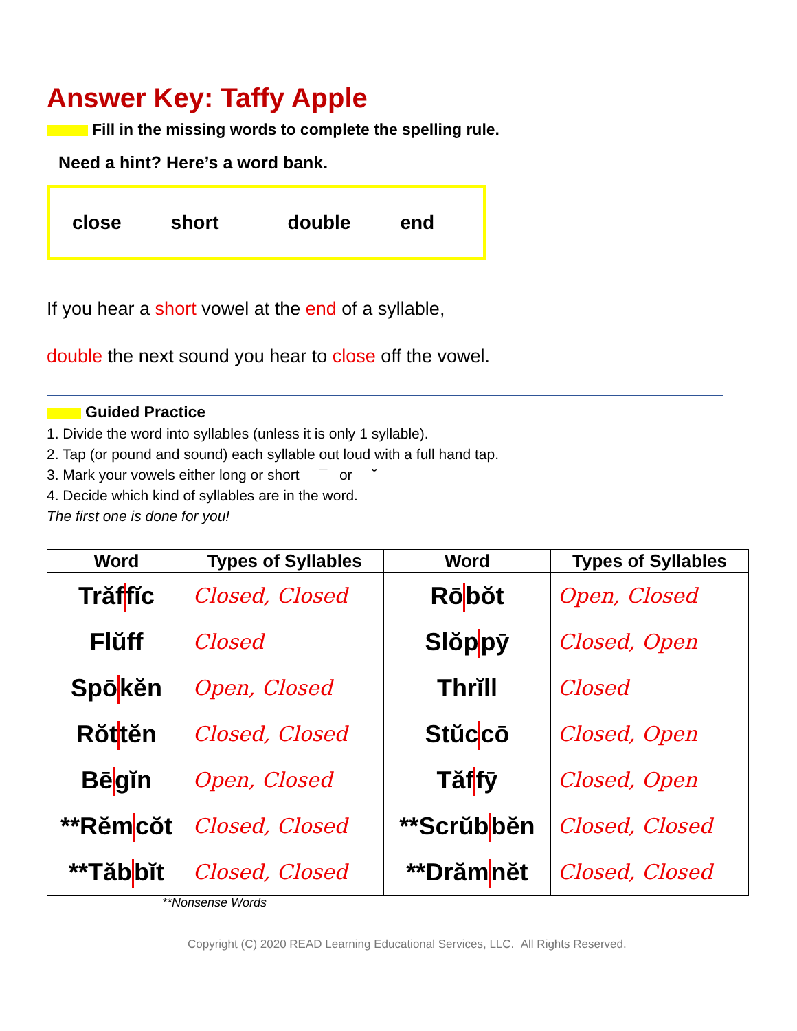Answer Key: Taffy Apple
Fill in the missing words to complete the spelling rule.
Need a hint? Here’s a word bank.
close short double end
If you hear a short vowel at the end of a syllable,
double the next sound you hear to close off the vowel.
Guided Practice
1. Divide the word into syllables (unless it is only 1 syllable).
2. Tap (or pound and sound) each syllable out loud with a full hand tap.
3. Mark your vowels either long or short ¯ or ˘
4. Decide which kind of syllables are in the word.
The first one is done for you!
| Word | Types of Syllables | Word | Types of Syllables |
| --- | --- | --- | --- |
| Trăf fĭc | Closed, Closed | Rō bŏt | Open, Closed |
| Flŭff | Closed | Slŏp pȳ | Closed, Open |
| Spō kĕn | Open, Closed | Thrĭll | Closed |
| Rŏt tĕn | Closed, Closed | Stŭc cō | Closed, Open |
| Bē gĭn | Open, Closed | Tăf fȳ | Closed, Open |
| **Rĕm cŏt | Closed, Closed | **Scrŭb bĕn | Closed, Closed |
| **Tăb bĭt | Closed, Closed | **Drăm nĕt | Closed, Closed |
**Nonsense Words
Copyright (C) 2020 READ Learning Educational Services, LLC. All Rights Reserved.